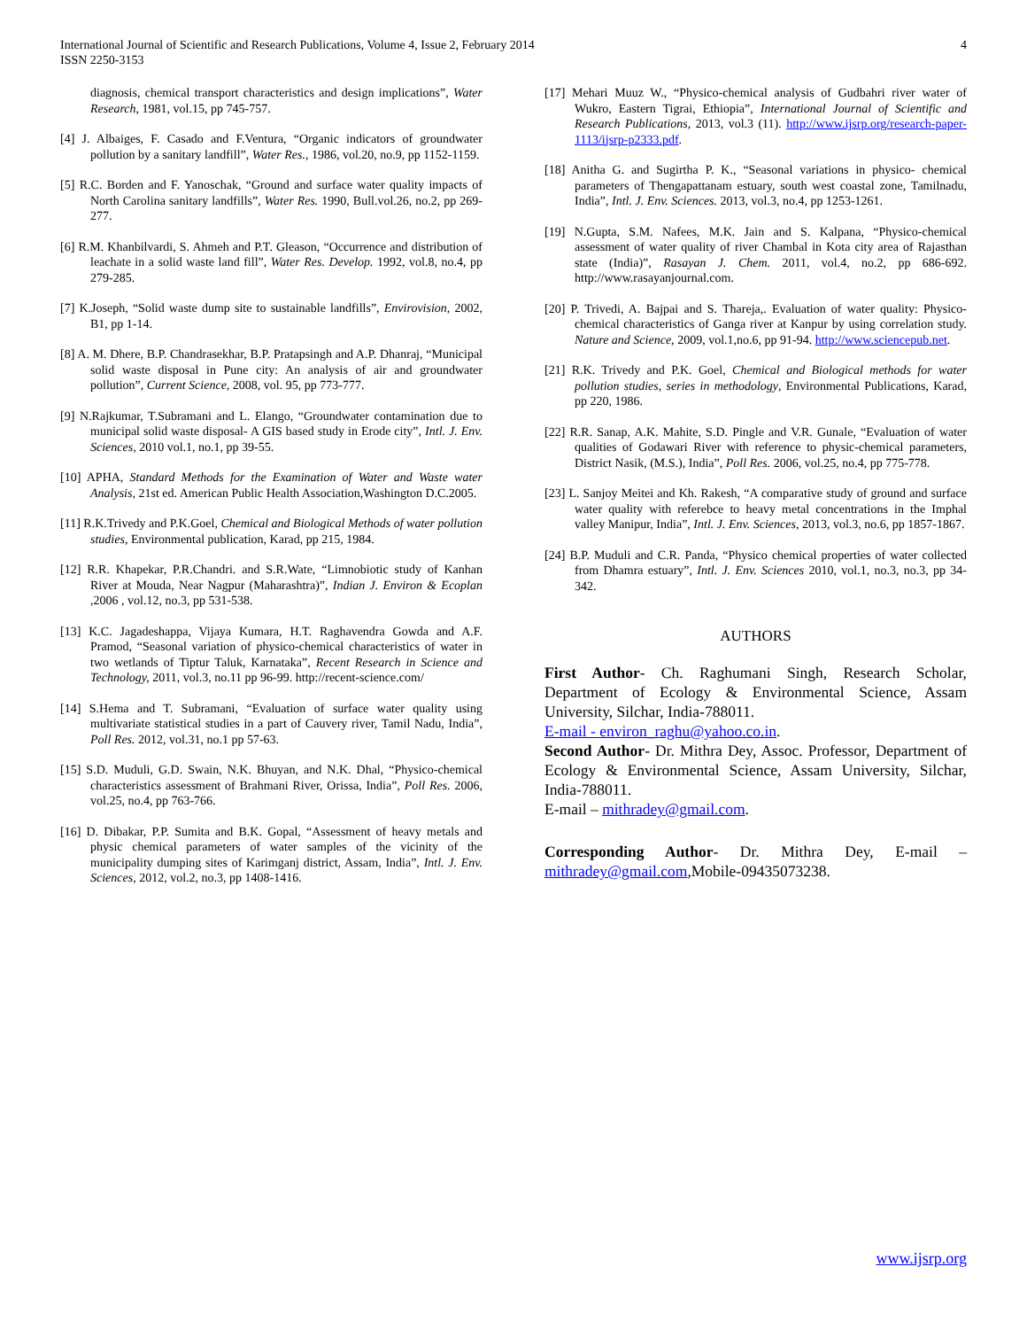International Journal of Scientific and Research Publications, Volume 4, Issue 2, February 2014
ISSN 2250-3153
4
diagnosis, chemical transport characteristics and design implications”, Water Research, 1981, vol.15, pp 745-757.
[4] J. Albaiges, F. Casado and F.Ventura, “Organic indicators of groundwater pollution by a sanitary landfill”, Water Res., 1986, vol.20, no.9, pp 1152-1159.
[5] R.C. Borden and F. Yanoschak, “Ground and surface water quality impacts of North Carolina sanitary landfills”, Water Res. 1990, Bull.vol.26, no.2, pp 269-277.
[6] R.M. Khanbilvardi, S. Ahmeh and P.T. Gleason, “Occurrence and distribution of leachate in a solid waste land fill”, Water Res. Develop. 1992, vol.8, no.4, pp 279-285.
[7] K.Joseph, “Solid waste dump site to sustainable landfills”, Envirovision, 2002, B1, pp 1-14.
[8] A. M. Dhere, B.P. Chandrasekhar, B.P. Pratapsingh and A.P. Dhanraj, “Municipal solid waste disposal in Pune city: An analysis of air and groundwater pollution”, Current Science, 2008, vol. 95, pp 773-777.
[9] N.Rajkumar, T.Subramani and L. Elango, “Groundwater contamination due to municipal solid waste disposal- A GIS based study in Erode city”, Intl. J. Env. Sciences, 2010 vol.1, no.1, pp 39-55.
[10] APHA, Standard Methods for the Examination of Water and Waste water Analysis, 21st ed. American Public Health Association,Washington D.C.2005.
[11] R.K.Trivedy and P.K.Goel, Chemical and Biological Methods of water pollution studies, Environmental publication, Karad, pp 215, 1984.
[12] R.R. Khapekar, P.R.Chandri. and S.R.Wate, “Limnobiotic study of Kanhan River at Mouda, Near Nagpur (Maharashtra)”, Indian J. Environ & Ecoplan ,2006 , vol.12, no.3, pp 531-538.
[13] K.C. Jagadeshappa, Vijaya Kumara, H.T. Raghavendra Gowda and A.F. Pramod, “Seasonal variation of physico-chemical characteristics of water in two wetlands of Tiptur Taluk, Karnataka”, Recent Research in Science and Technology, 2011, vol.3, no.11 pp 96-99. http://recent-science.com/
[14] S.Hema and T. Subramani, “Evaluation of surface water quality using multivariate statistical studies in a part of Cauvery river, Tamil Nadu, India”, Poll Res. 2012, vol.31, no.1 pp 57-63.
[15] S.D. Muduli, G.D. Swain, N.K. Bhuyan, and N.K. Dhal, “Physico-chemical characteristics assessment of Brahmani River, Orissa, India”, Poll Res. 2006, vol.25, no.4, pp 763-766.
[16] D. Dibakar, P.P. Sumita and B.K. Gopal, “Assessment of heavy metals and physic chemical parameters of water samples of the vicinity of the municipality dumping sites of Karimganj district, Assam, India”, Intl. J. Env. Sciences, 2012, vol.2, no.3, pp 1408-1416.
[17] Mehari Muuz W., “Physico-chemical analysis of Gudbahri river water of Wukro, Eastern Tigrai, Ethiopia”, International Journal of Scientific and Research Publications, 2013, vol.3 (11). http://www.ijsrp.org/research-paper-1113/ijsrp-p2333.pdf.
[18] Anitha G. and Sugirtha P. K., “Seasonal variations in physico- chemical parameters of Thengapattanam estuary, south west coastal zone, Tamilnadu, India”, Intl. J. Env. Sciences. 2013, vol.3, no.4, pp 1253-1261.
[19] N.Gupta, S.M. Nafees, M.K. Jain and S. Kalpana, “Physico-chemical assessment of water quality of river Chambal in Kota city area of Rajasthan state (India)”, Rasayan J. Chem. 2011, vol.4, no.2, pp 686-692. http://www.rasayanjournal.com.
[20] P. Trivedi, A. Bajpai and S. Thareja,. Evaluation of water quality: Physico-chemical characteristics of Ganga river at Kanpur by using correlation study. Nature and Science, 2009, vol.1,no.6, pp 91-94. http://www.sciencepub.net.
[21] R.K. Trivedy and P.K. Goel, Chemical and Biological methods for water pollution studies, series in methodology, Environmental Publications, Karad, pp 220, 1986.
[22] R.R. Sanap, A.K. Mahite, S.D. Pingle and V.R. Gunale, “Evaluation of water qualities of Godawari River with reference to physic-chemical parameters, District Nasik, (M.S.), India”, Poll Res. 2006, vol.25, no.4, pp 775-778.
[23] L. Sanjoy Meitei and Kh. Rakesh, “A comparative study of ground and surface water quality with referebce to heavy metal concentrations in the Imphal valley Manipur, India”, Intl. J. Env. Sciences, 2013, vol.3, no.6, pp 1857-1867.
[24] B.P. Muduli and C.R. Panda, “Physico chemical properties of water collected from Dhamra estuary”, Intl. J. Env. Sciences 2010, vol.1, no.3, no.3, pp 34-342.
AUTHORS
First Author- Ch. Raghumani Singh, Research Scholar, Department of Ecology & Environmental Science, Assam University, Silchar, India-788011.
E-mail - environ_raghu@yahoo.co.in.
Second Author- Dr. Mithra Dey, Assoc. Professor, Department of Ecology & Environmental Science, Assam University, Silchar, India-788011.
E-mail – mithradey@gmail.com.
Corresponding Author- Dr. Mithra Dey, E-mail – mithradey@gmail.com,Mobile-09435073238.
www.ijsrp.org